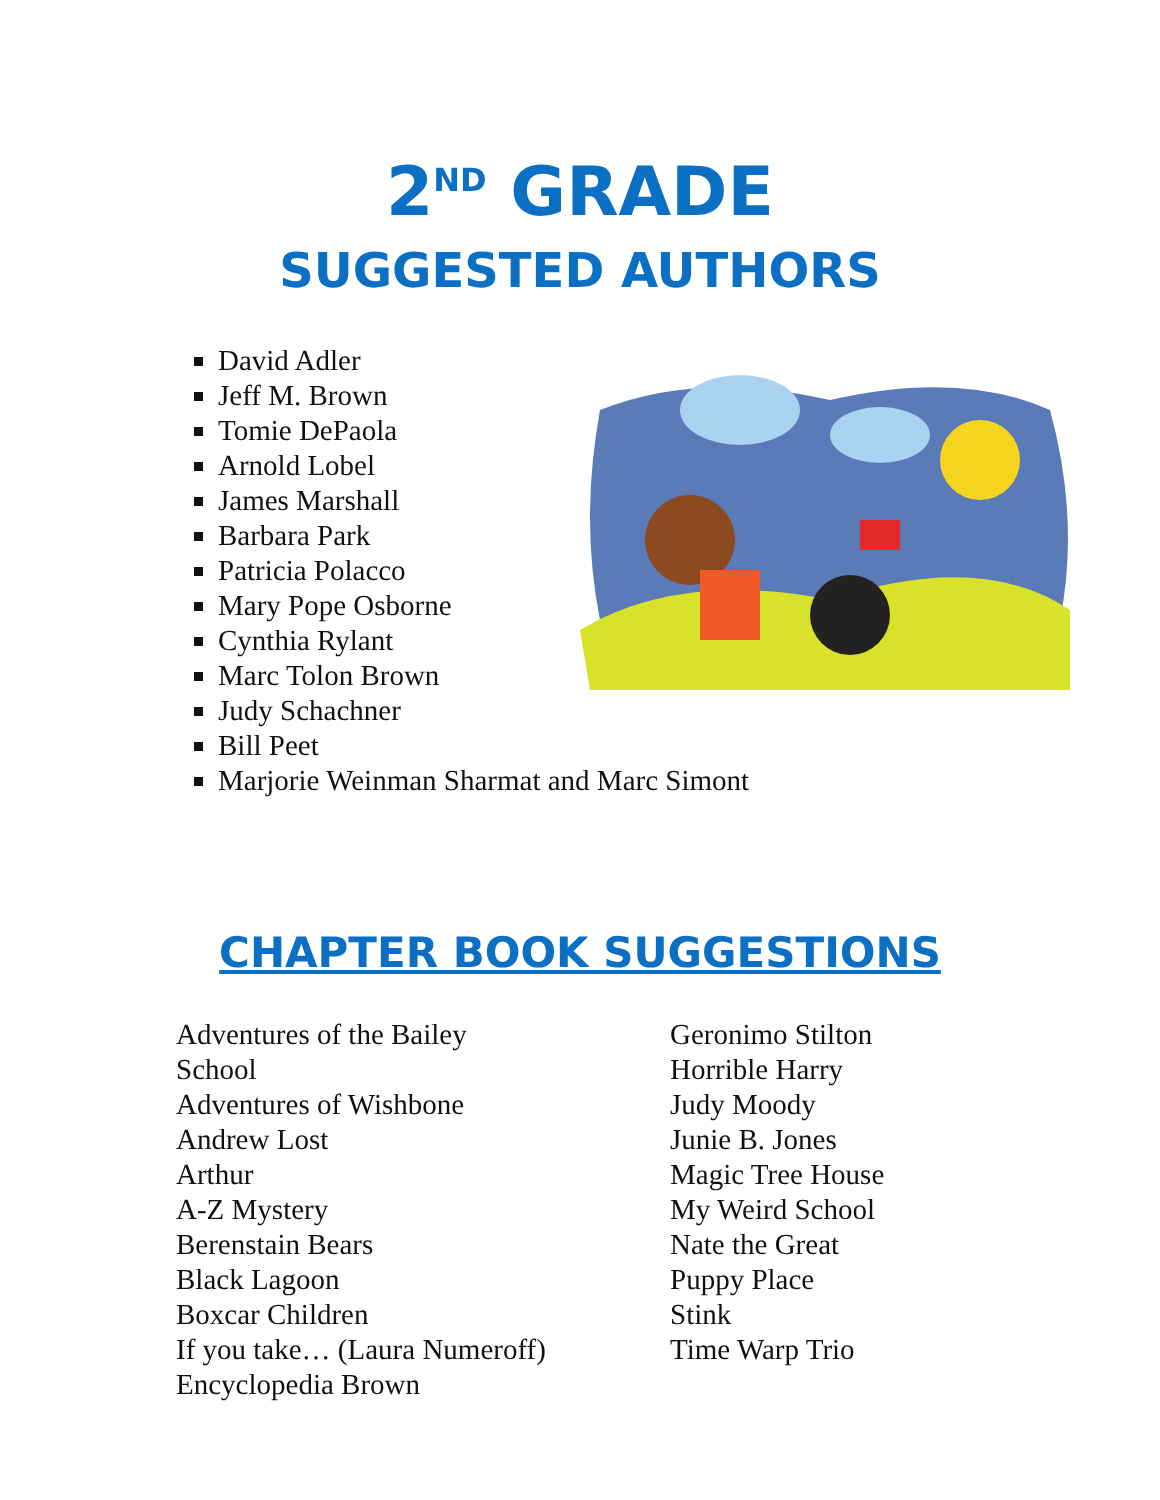2<sup>ND</sup> GRADE
SUGGESTED AUTHORS
David Adler
Jeff M. Brown
Tomie DePaola
Arnold Lobel
James Marshall
Barbara Park
Patricia Polacco
Mary Pope Osborne
Cynthia Rylant
Marc Tolon Brown
Judy Schachner
Bill Peet
Marjorie Weinman Sharmat and Marc Simont
CHAPTER BOOK SUGGESTIONS
Adventures of the Bailey
School
Adventures of Wishbone
Andrew Lost
Arthur
A-Z Mystery
Berenstain Bears
Black Lagoon
Boxcar Children
If you take… (Laura Numeroff)
Encyclopedia Brown
Geronimo Stilton
Horrible Harry
Judy Moody
Junie B. Jones
Magic Tree House
My Weird School
Nate the Great
Puppy Place
Stink
Time Warp Trio